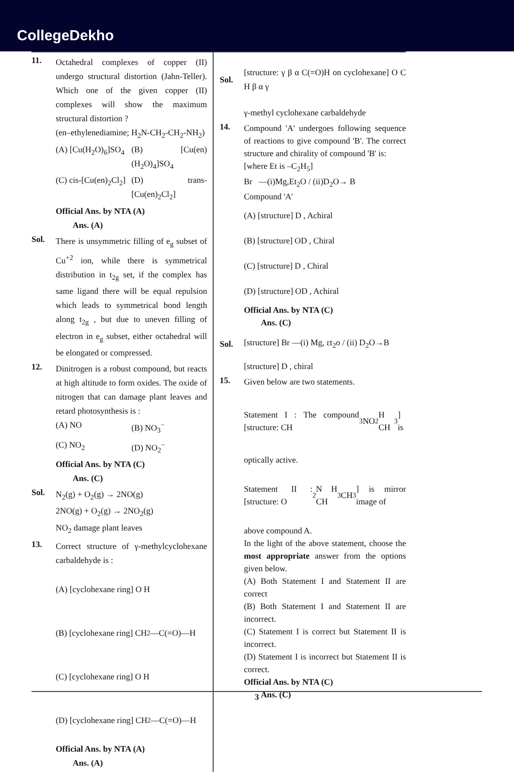CollegeDekho
11.
Octahedral complexes of copper (II) undergo structural distortion (Jahn-Teller). Which one of the given copper (II) complexes will show the maximum structural distortion ?
(en–ethylenediamine; H<sub>2</sub>N-CH<sub>2</sub>-CH<sub>2</sub>-NH<sub>2</sub>)
(A) [Cu(H<sub>2</sub>O)<sub>6</sub>]SO<sub>4</sub> (B) [Cu(en)(H<sub>2</sub>O)<sub>4</sub>]SO<sub>4</sub>
(C) cis-[Cu(en)<sub>2</sub>Cl<sub>2</sub>] (D) trans-[Cu(en)<sub>2</sub>Cl<sub>2</sub>]
Official Ans. by NTA (A)
Ans. (A)
Sol.
There is unsymmetric filling of e<sub>g</sub> subset of Cu<sup>+2</sup> ion, while there is symmetrical distribution in t<sub>2g</sub> set, if the complex has same ligand there will be equal repulsion which leads to symmetrical bond length along t<sub>2g</sub> , but due to uneven filling of electron in e<sub>g</sub> subset, either octahedral will be elongated or compressed.
12.
Dinitrogen is a robust compound, but reacts at high altitude to form oxides. The oxide of nitrogen that can damage plant leaves and retard photosynthesis is :
(A) NO (B) NO<sub>3</sub><sup>−</sup>
(C) NO<sub>2</sub> (D) NO<sub>2</sub><sup>−</sup>
Official Ans. by NTA (C)
Ans. (C)
Sol.
N<sub>2</sub>(g) + O<sub>2</sub>(g) → 2NO(g)
2NO(g) + O<sub>2</sub>(g) → 2NO<sub>2</sub>(g)
NO<sub>2</sub> damage plant leaves
13.
Correct structure of γ-methylcyclohexane carbaldehyde is :
(A) [cyclohexane ring] O H
(B) [cyclohexane ring] CH<sub>2</sub>—C(=O)—H
(C) [cyclohexane ring] O H
(D) [cyclohexane ring] CH<sub>2</sub>—C(=O)—H
Official Ans. by NTA (A)
Ans. (A)
Sol.
[structure: γ β α C(=O)H on cyclohexane] O C H β α γ
γ-methyl cyclohexane carbaldehyde
14.
Compound 'A' undergoes following sequence of reactions to give compound 'B'. The correct structure and chirality of compound 'B' is:
[where Et is –C<sub>2</sub>H<sub>5</sub>]
Br —(i)Mg,Et<sub>2</sub>O / (ii)D<sub>2</sub>O→ B
Compound 'A'
(A) [structure] D , Achiral
(B) [structure] OD , Chiral
(C) [structure] D , Chiral
(D) [structure] OD , Achiral
Official Ans. by NTA (C)
Ans. (C)
Sol.
[structure] Br —(i) Mg, εt<sub>2</sub>o / (ii) D<sub>2</sub>O→B
[structure] D , chiral
15.
Given below are two statements.
Statement I : The compound [structure: CH<sub>3</sub> NO<sub>2</sub> H CH<sub>3</sub>] is
optically active.
Statement II : [structure: O<sub>2</sub>N H CH<sub>3</sub> CH<sub>3</sub>] is mirror image of
above compound A.
In the light of the above statement, choose the most appropriate answer from the options given below.
(A) Both Statement I and Statement II are correct
(B) Both Statement I and Statement II are incorrect.
(C) Statement I is correct but Statement II is incorrect.
(D) Statement I is incorrect but Statement II is correct.
Official Ans. by NTA (C)
Ans. (C)
3